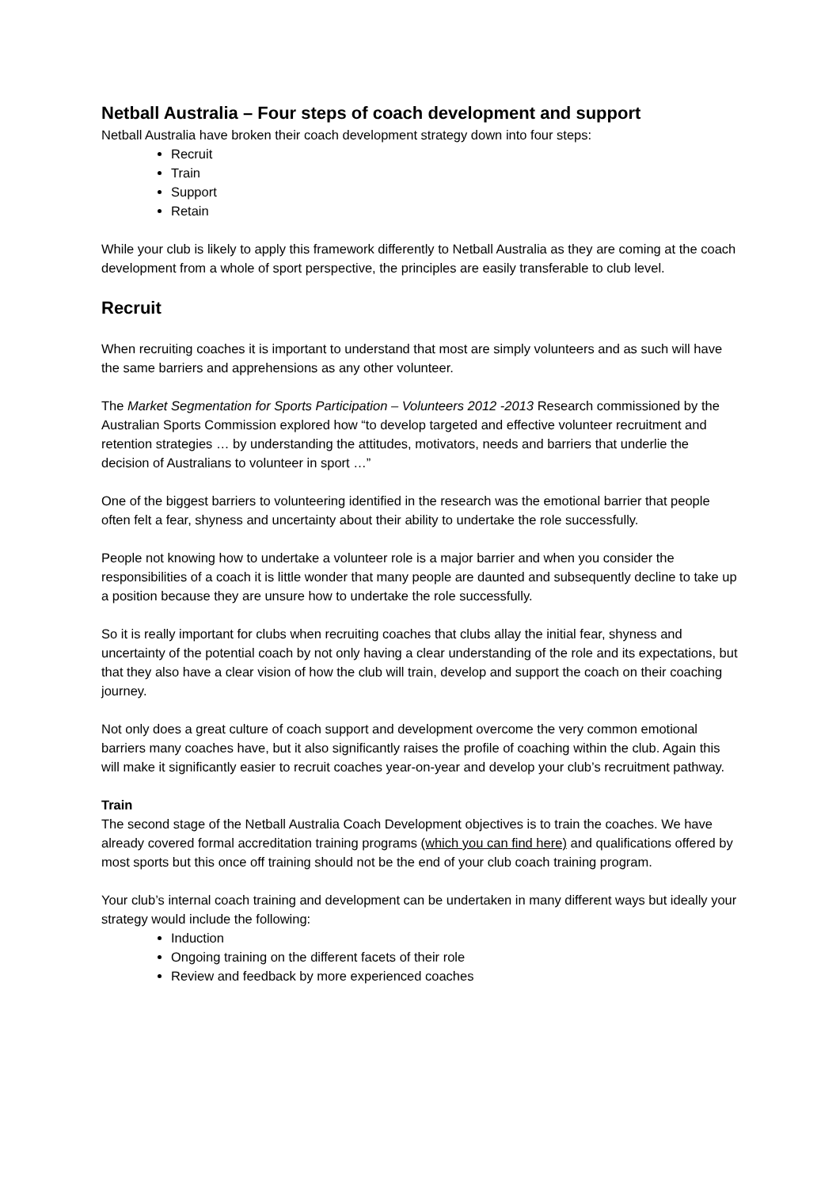Netball Australia – Four steps of coach development and support
Netball Australia have broken their coach development strategy down into four steps:
Recruit
Train
Support
Retain
While your club is likely to apply this framework differently to Netball Australia as they are coming at the coach development from a whole of sport perspective, the principles are easily transferable to club level.
Recruit
When recruiting coaches it is important to understand that most are simply volunteers and as such will have the same barriers and apprehensions as any other volunteer.
The Market Segmentation for Sports Participation – Volunteers 2012 -2013 Research commissioned by the Australian Sports Commission explored how “to develop targeted and effective volunteer recruitment and retention strategies … by understanding the attitudes, motivators, needs and barriers that underlie the decision of Australians to volunteer in sport …”
One of the biggest barriers to volunteering identified in the research was the emotional barrier that people often felt a fear, shyness and uncertainty about their ability to undertake the role successfully.
People not knowing how to undertake a volunteer role is a major barrier and when you consider the responsibilities of a coach it is little wonder that many people are daunted and subsequently decline to take up a position because they are unsure how to undertake the role successfully.
So it is really important for clubs when recruiting coaches that clubs allay the initial fear, shyness and uncertainty of the potential coach by not only having a clear understanding of the role and its expectations, but that they also have a clear vision of how the club will train, develop and support the coach on their coaching journey.
Not only does a great culture of coach support and development overcome the very common emotional barriers many coaches have, but it also significantly raises the profile of coaching within the club. Again this will make it significantly easier to recruit coaches year-on-year and develop your club’s recruitment pathway.
Train
The second stage of the Netball Australia Coach Development objectives is to train the coaches. We have already covered formal accreditation training programs (which you can find here) and qualifications offered by most sports but this once off training should not be the end of your club coach training program.
Your club’s internal coach training and development can be undertaken in many different ways but ideally your strategy would include the following:
Induction
Ongoing training on the different facets of their role
Review and feedback by more experienced coaches